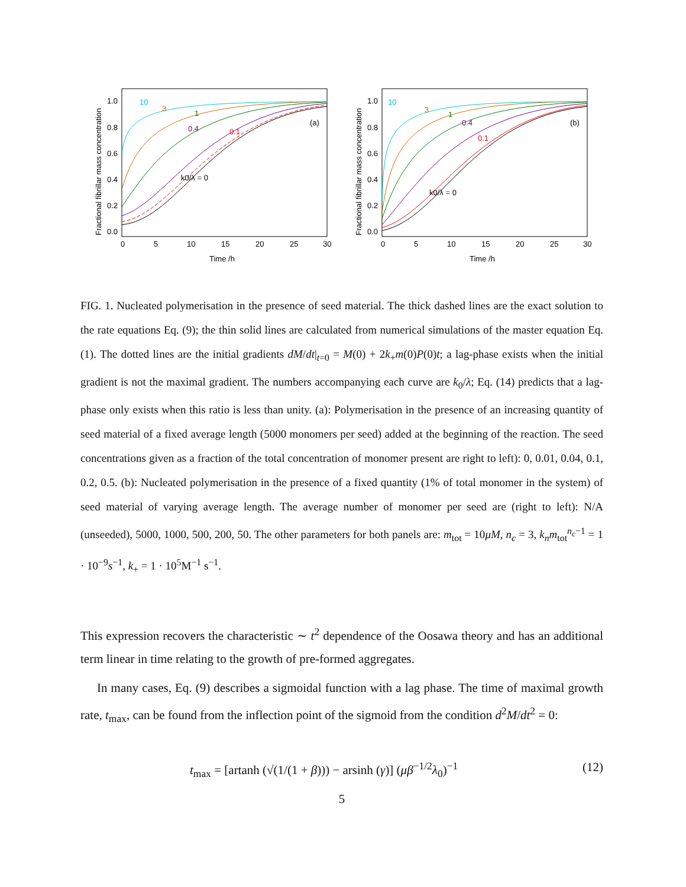0
5
10
15
20
25
30
Time /h
1.0
0.8
0.6
0.4
0.2
0.0
Fractional fibrillar mass concentration
10
3
1
0.4
0.1
(a)
k0/λ = 0
0
5
10
15
20
25
30
Time /h
1.0
0.8
0.6
0.4
0.2
0.0
Fractional fibrillar mass concentration
10
3
1
0.4
0.1
(b)
k0/λ = 0
FIG. 1. Nucleated polymerisation in the presence of seed material. The thick dashed lines are the exact solution to the rate equations Eq. (9); the thin solid lines are calculated from numerical simulations of the master equation Eq. (1). The dotted lines are the initial gradients dM/dt|<sub>t=0</sub> = M(0) + 2k<sub>+</sub>m(0)P(0)t; a lag-phase exists when the initial gradient is not the maximal gradient. The numbers accompanying each curve are k<sub>0</sub>/λ; Eq. (14) predicts that a lag-phase only exists when this ratio is less than unity. (a): Polymerisation in the presence of an increasing quantity of seed material of a fixed average length (5000 monomers per seed) added at the beginning of the reaction. The seed concentrations given as a fraction of the total concentration of monomer present are right to left): 0, 0.01, 0.04, 0.1, 0.2, 0.5. (b): Nucleated polymerisation in the presence of a fixed quantity (1% of total monomer in the system) of seed material of varying average length. The average number of monomer per seed are (right to left): N/A (unseeded), 5000, 1000, 500, 200, 50. The other parameters for both panels are: m<sub>tot</sub> = 10μM, n<sub>c</sub> = 3, k<sub>n</sub>m<sub>tot</sub><sup>n<sub>c</sub>−1</sup> = 1 · 10<sup>−9</sup>s<sup>−1</sup>, k<sub>+</sub> = 1 · 10<sup>5</sup>M<sup>−1</sup> s<sup>−1</sup>.
This expression recovers the characteristic ∼ t<sup>2</sup> dependence of the Oosawa theory and has an additional term linear in time relating to the growth of pre-formed aggregates.
In many cases, Eq. (9) describes a sigmoidal function with a lag phase. The time of maximal growth rate, t<sub>max</sub>, can be found from the inflection point of the sigmoid from the condition d<sup>2</sup>M/dt<sup>2</sup> = 0:
t<sub>max</sub> = [artanh (√(1/(1 + β))) − arsinh (γ)] (μβ<sup>−1/2</sup>λ<sub>0</sub>)<sup>−1</sup> (12)
5